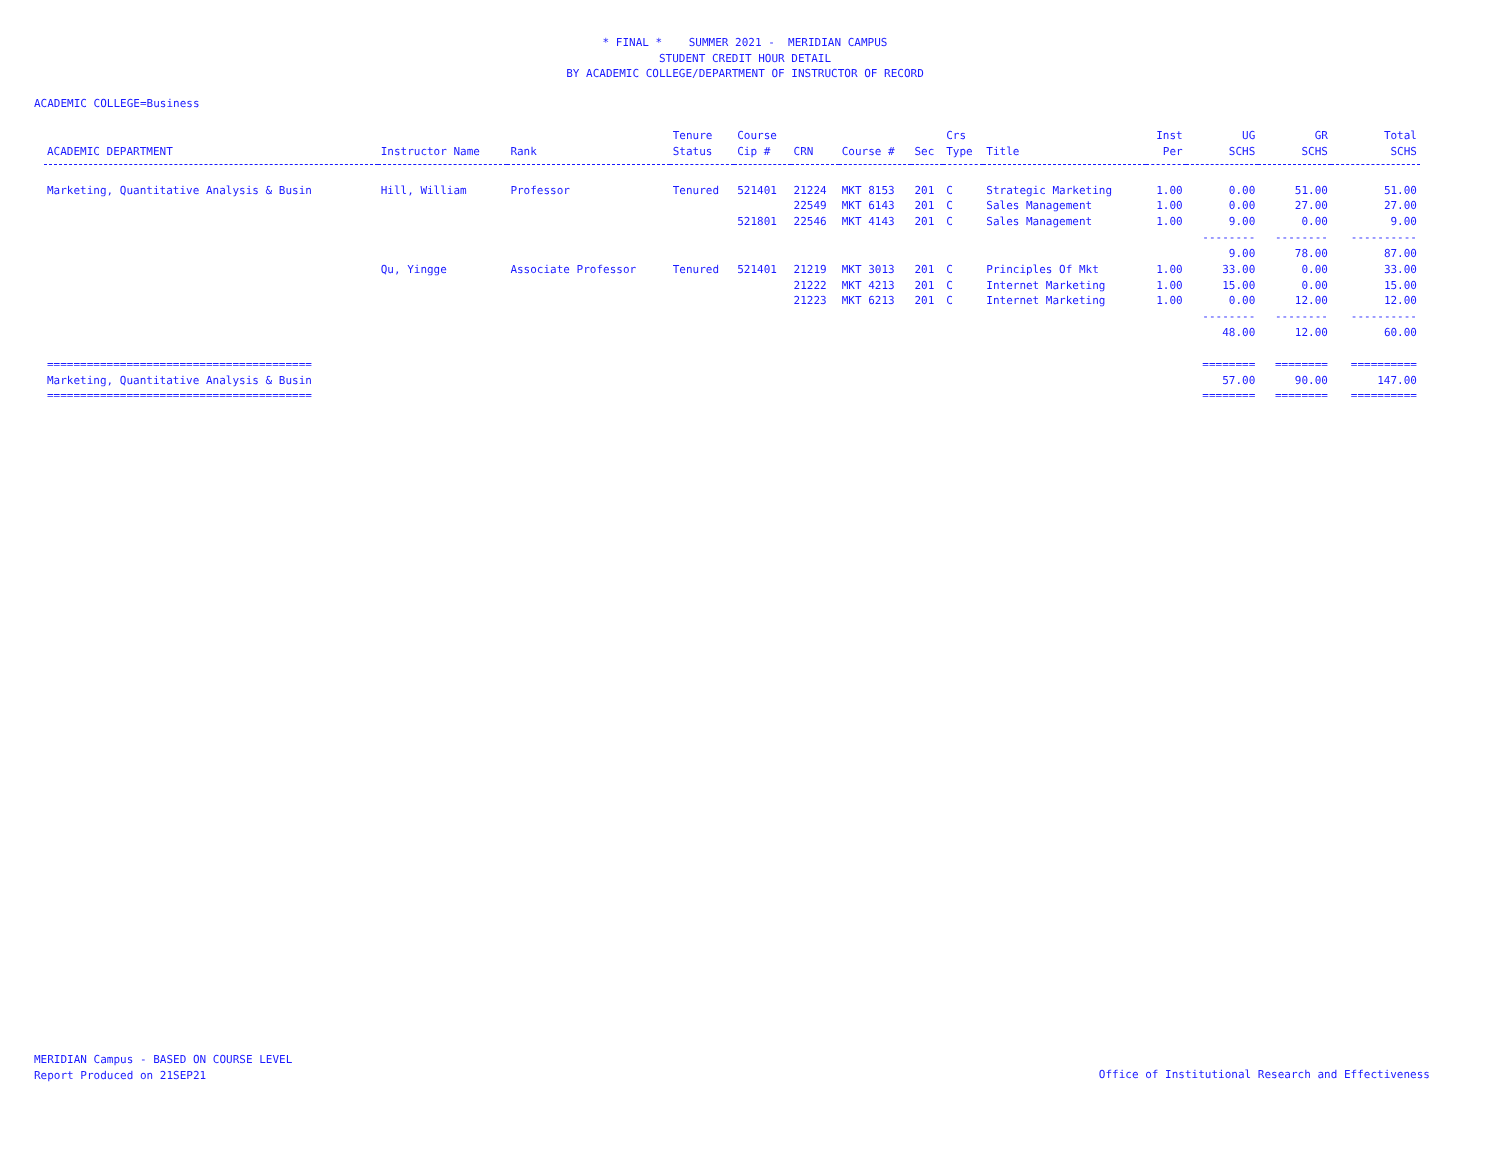* FINAL * SUMMER 2021 - MERIDIAN CAMPUS
STUDENT CREDIT HOUR DETAIL
BY ACADEMIC COLLEGE/DEPARTMENT OF INSTRUCTOR OF RECORD
ACADEMIC COLLEGE=Business
| ACADEMIC DEPARTMENT | Instructor Name | Rank | Tenure Status | Course Cip # | CRN | Course # | Sec | Crs Type | Title | Inst Per | UG SCHS | GR SCHS | Total SCHS |
| --- | --- | --- | --- | --- | --- | --- | --- | --- | --- | --- | --- | --- | --- |
| Marketing, Quantitative Analysis & Busin | Hill, William | Professor | Tenured | 521401 | 21224 | MKT 8153 | 201 | C | Strategic Marketing | 1.00 | 0.00 | 51.00 | 51.00 |
| | | | | | 22549 | MKT 6143 | 201 | C | Sales Management | 1.00 | 0.00 | 27.00 | 27.00 |
| | | | | 521801 | 22546 | MKT 4143 | 201 | C | Sales Management | 1.00 | 9.00 | 0.00 | 9.00 |
| | | | | | | | | | | | -------- 9.00 | -------- 78.00 | ---------- 87.00 |
| | Qu, Yingge | Associate Professor | Tenured | 521401 | 21219 | MKT 3013 | 201 | C | Principles Of Mkt | 1.00 | 33.00 | 0.00 | 33.00 |
| | | | | | 21222 | MKT 4213 | 201 | C | Internet Marketing | 1.00 | 15.00 | 0.00 | 15.00 |
| | | | | | 21223 | MKT 6213 | 201 | C | Internet Marketing | 1.00 | 0.00 | 12.00 | 12.00 |
| | | | | | | | | | | | -------- 48.00 | -------- 12.00 | ---------- 60.00 |
| ======================================== Marketing, Quantitative Analysis & Busin ======================================== | | | | | | | | | | | ======== 57.00 ======== | ======== 90.00 ======== | ========== 147.00 ========== |
MERIDIAN Campus - BASED ON COURSE LEVEL
Report Produced on 21SEP21
Office of Institutional Research and Effectiveness